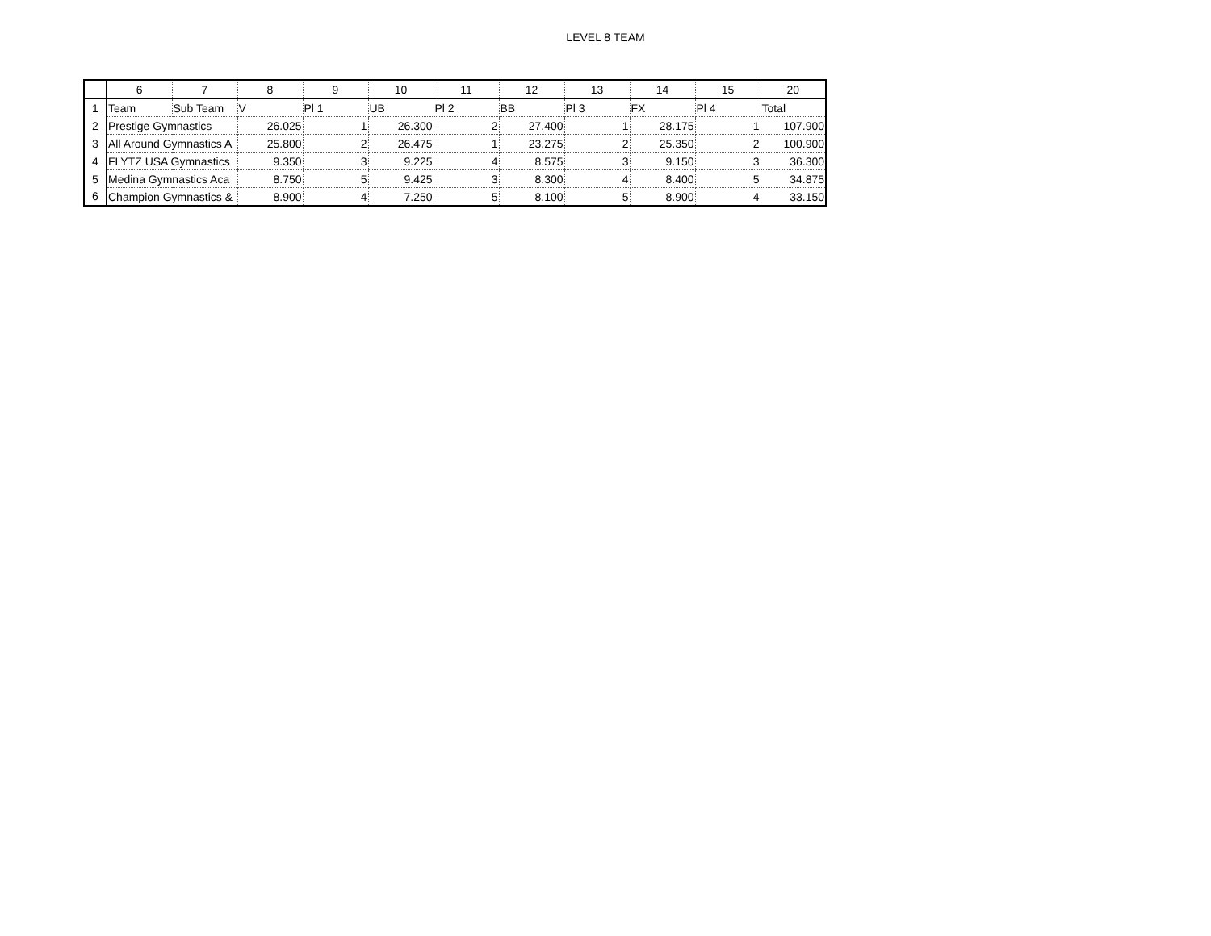LEVEL 8 TEAM
| | 6 | 7 | 8 | 9 | 10 | 11 | 12 | 13 | 14 | 15 | 20 |
| --- | --- | --- | --- | --- | --- | --- | --- | --- | --- | --- | --- |
| 1 | Team | Sub Team | V | Pl 1 | UB | Pl 2 | BB | Pl 3 | FX | Pl 4 | Total |
| 2 | Prestige Gymnastics | | 26.025 | 1 | 26.300 | 2 | 27.400 | 1 | 28.175 | 1 | 107.900 |
| 3 | All Around Gymnastics A | | 25.800 | 2 | 26.475 | 1 | 23.275 | 2 | 25.350 | 2 | 100.900 |
| 4 | FLYTZ USA Gymnastics | | 9.350 | 3 | 9.225 | 4 | 8.575 | 3 | 9.150 | 3 | 36.300 |
| 5 | Medina Gymnastics Aca | | 8.750 | 5 | 9.425 | 3 | 8.300 | 4 | 8.400 | 5 | 34.875 |
| 6 | Champion Gymnastics & | | 8.900 | 4 | 7.250 | 5 | 8.100 | 5 | 8.900 | 4 | 33.150 |